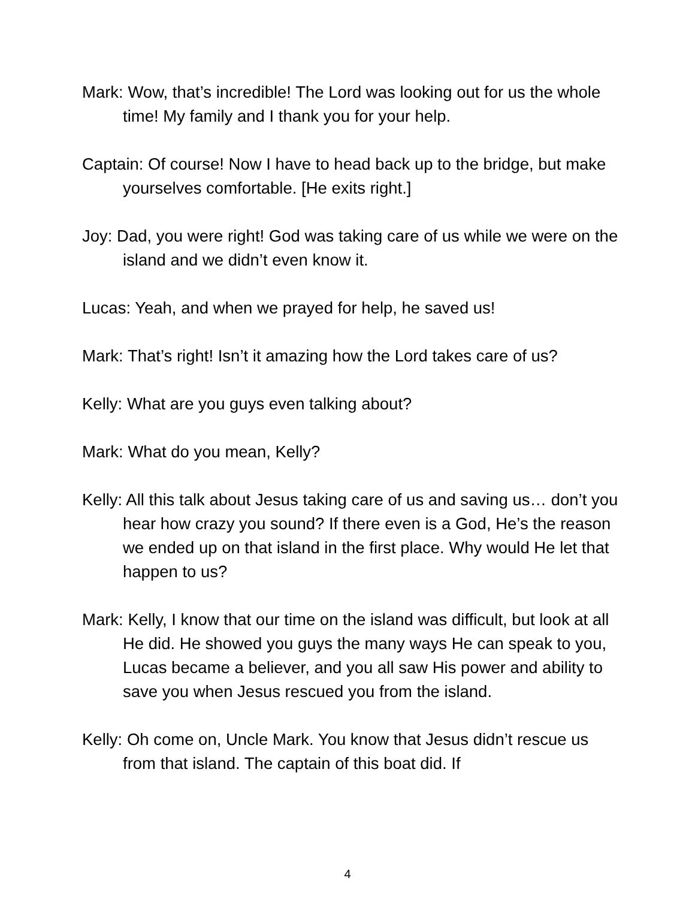Mark: Wow, that’s incredible! The Lord was looking out for us the whole time! My family and I thank you for your help.
Captain: Of course! Now I have to head back up to the bridge, but make yourselves comfortable. [He exits right.]
Joy: Dad, you were right! God was taking care of us while we were on the island and we didn’t even know it.
Lucas: Yeah, and when we prayed for help, he saved us!
Mark: That’s right! Isn’t it amazing how the Lord takes care of us?
Kelly: What are you guys even talking about?
Mark: What do you mean, Kelly?
Kelly: All this talk about Jesus taking care of us and saving us… don’t you hear how crazy you sound? If there even is a God, He’s the reason we ended up on that island in the first place. Why would He let that happen to us?
Mark: Kelly, I know that our time on the island was difficult, but look at all He did. He showed you guys the many ways He can speak to you, Lucas became a believer, and you all saw His power and ability to save you when Jesus rescued you from the island.
Kelly: Oh come on, Uncle Mark. You know that Jesus didn’t rescue us from that island. The captain of this boat did. If
4